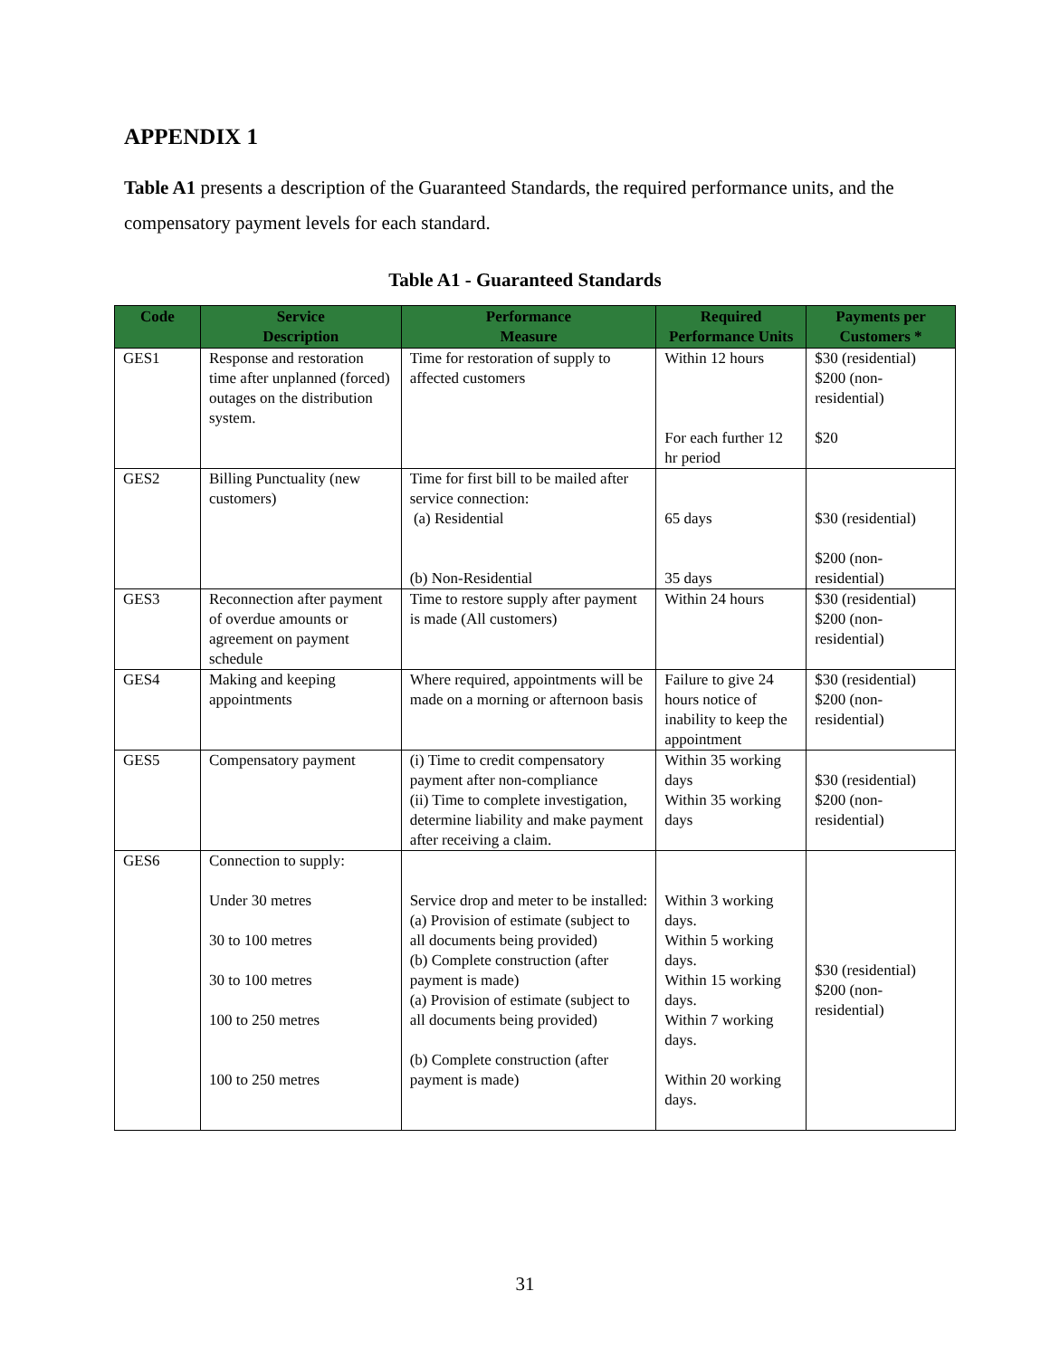APPENDIX 1
Table A1 presents a description of the Guaranteed Standards, the required performance units, and the compensatory payment levels for each standard.
Table A1 - Guaranteed Standards
| Code | Service Description | Performance Measure | Required Performance Units | Payments per Customers * |
| --- | --- | --- | --- | --- |
| GES1 | Response and restoration time after unplanned (forced) outages on the distribution system. | Time for restoration of supply to affected customers | Within 12 hours For each further 12 hr period | $30 (residential) $200 (non-residential) $20 |
| GES2 | Billing Punctuality (new customers) | Time for first bill to be mailed after service connection: (a) Residential (b) Non-Residential | 65 days 35 days | $30 (residential) $200 (non-residential) |
| GES3 | Reconnection after payment of overdue amounts or agreement on payment schedule | Time to restore supply after payment is made (All customers) | Within 24 hours | $30 (residential) $200 (non-residential) |
| GES4 | Making and keeping appointments | Where required, appointments will be made on a morning or afternoon basis | Failure to give 24 hours notice of inability to keep the appointment | $30 (residential) $200 (non-residential) |
| GES5 | Compensatory payment | (i) Time to credit compensatory payment after non-compliance (ii) Time to complete investigation, determine liability and make payment after receiving a claim. | Within 35 working days Within 35 working days | $30 (residential) $200 (non-residential) |
| GES6 | Connection to supply: Under 30 metres 30 to 100 metres 30 to 100 metres 100 to 250 metres 100 to 250 metres | Service drop and meter to be installed: (a) Provision of estimate (subject to all documents being provided) (b) Complete construction (after payment is made) (a) Provision of estimate (subject to all documents being provided) (b) Complete construction (after payment is made) | Within 3 working days. Within 5 working days. Within 15 working days. Within 7 working days. Within 20 working days. | $30 (residential) $200 (non-residential) |
31